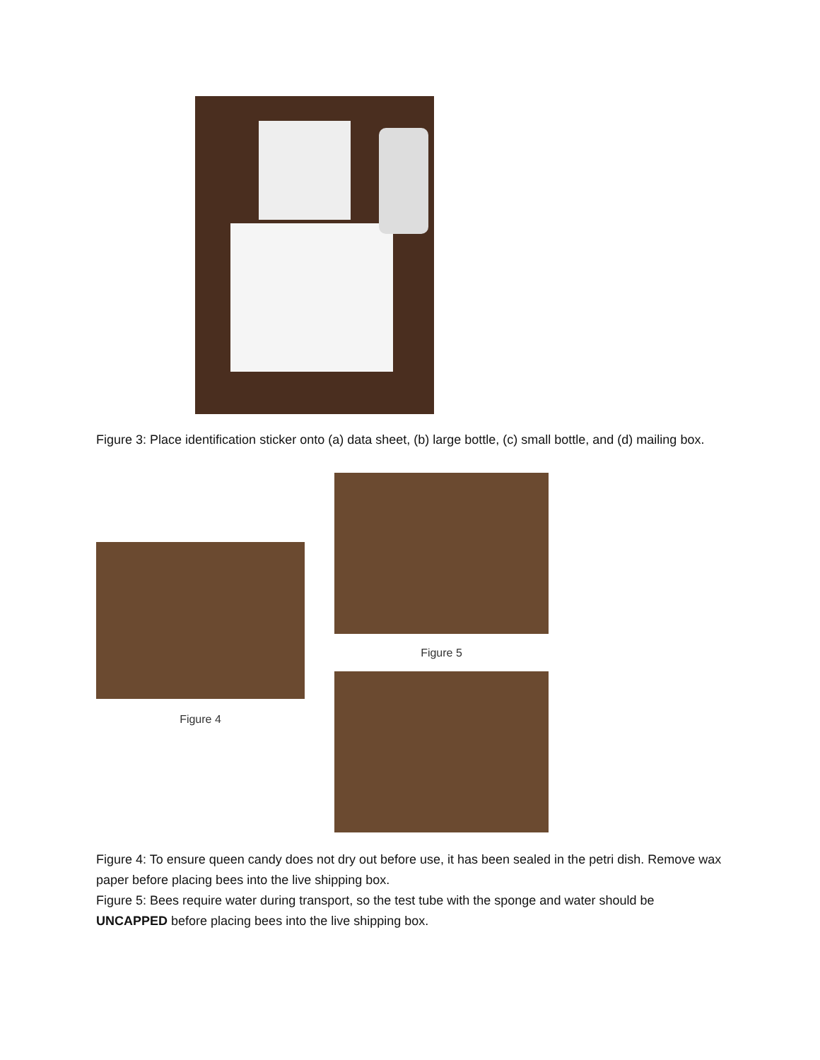Figure 3: Place identification sticker onto (a) data sheet, (b) large bottle, (c) small bottle, and (d) mailing box.
Figure 4
Figure 5
Figure 4: To ensure queen candy does not dry out before use, it has been sealed in the petri dish. Remove wax paper before placing bees into the live shipping box.
Figure 5: Bees require water during transport, so the test tube with the sponge and water should be UNCAPPED before placing bees into the live shipping box.